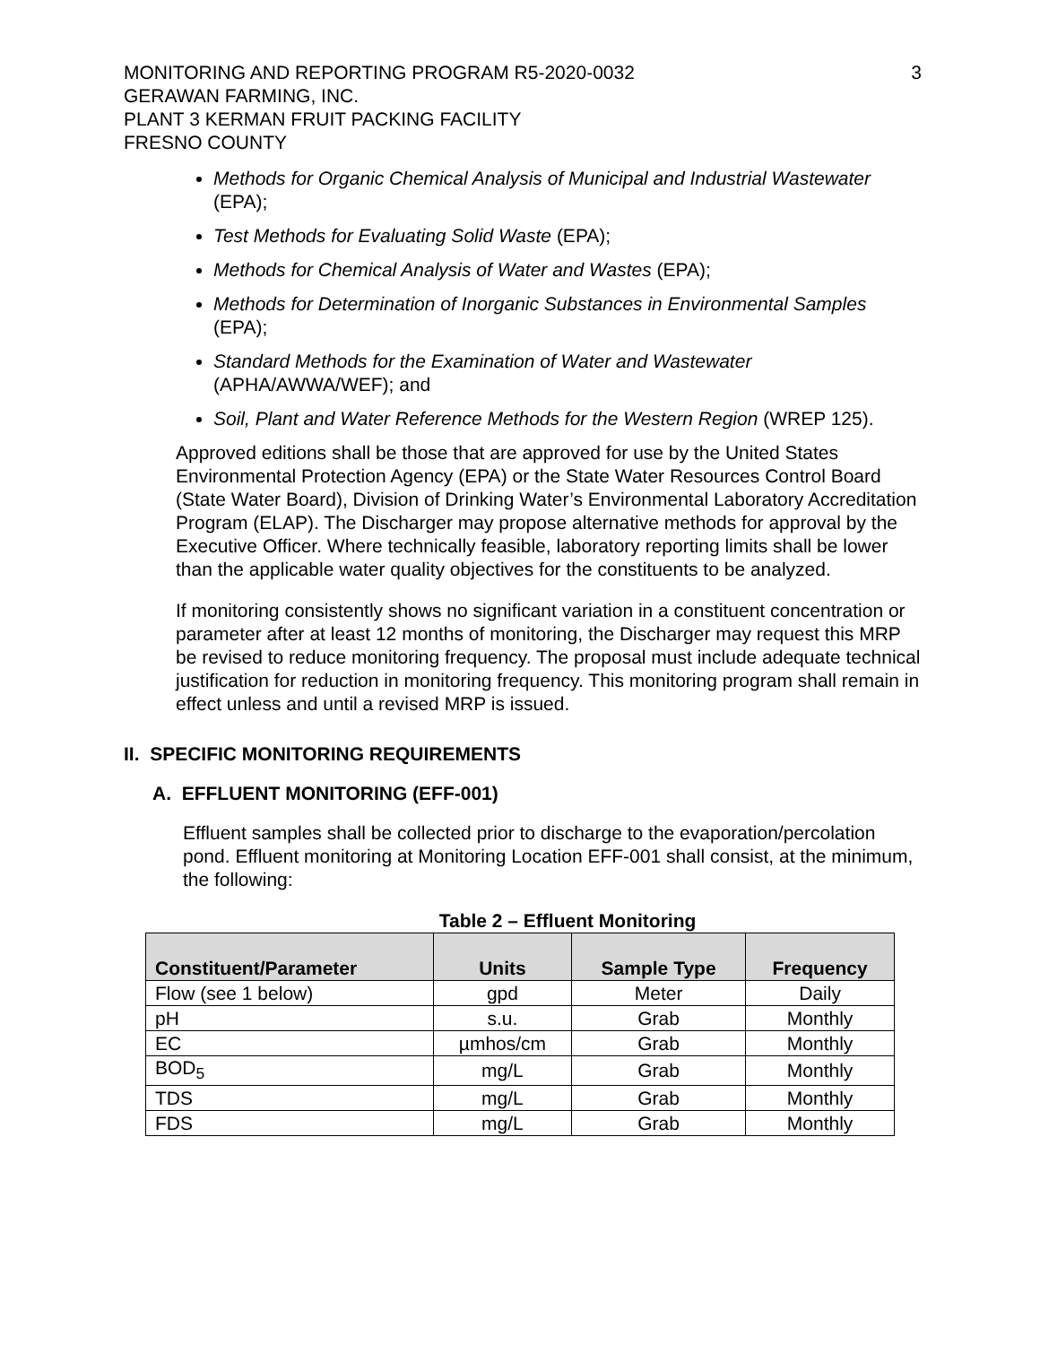MONITORING AND REPORTING PROGRAM R5-2020-0032
GERAWAN FARMING, INC.
PLANT 3 KERMAN FRUIT PACKING FACILITY
FRESNO COUNTY
3
Methods for Organic Chemical Analysis of Municipal and Industrial Wastewater (EPA);
Test Methods for Evaluating Solid Waste (EPA);
Methods for Chemical Analysis of Water and Wastes (EPA);
Methods for Determination of Inorganic Substances in Environmental Samples (EPA);
Standard Methods for the Examination of Water and Wastewater (APHA/AWWA/WEF); and
Soil, Plant and Water Reference Methods for the Western Region (WREP 125).
Approved editions shall be those that are approved for use by the United States Environmental Protection Agency (EPA) or the State Water Resources Control Board (State Water Board), Division of Drinking Water’s Environmental Laboratory Accreditation Program (ELAP). The Discharger may propose alternative methods for approval by the Executive Officer. Where technically feasible, laboratory reporting limits shall be lower than the applicable water quality objectives for the constituents to be analyzed.
If monitoring consistently shows no significant variation in a constituent concentration or parameter after at least 12 months of monitoring, the Discharger may request this MRP be revised to reduce monitoring frequency. The proposal must include adequate technical justification for reduction in monitoring frequency. This monitoring program shall remain in effect unless and until a revised MRP is issued.
II. SPECIFIC MONITORING REQUIREMENTS
A. EFFLUENT MONITORING (EFF-001)
Effluent samples shall be collected prior to discharge to the evaporation/percolation pond. Effluent monitoring at Monitoring Location EFF-001 shall consist, at the minimum, the following:
Table 2 – Effluent Monitoring
| Constituent/Parameter | Units | Sample Type | Frequency |
| --- | --- | --- | --- |
| Flow (see 1 below) | gpd | Meter | Daily |
| pH | s.u. | Grab | Monthly |
| EC | µmhos/cm | Grab | Monthly |
| BOD<sub>5</sub> | mg/L | Grab | Monthly |
| TDS | mg/L | Grab | Monthly |
| FDS | mg/L | Grab | Monthly |